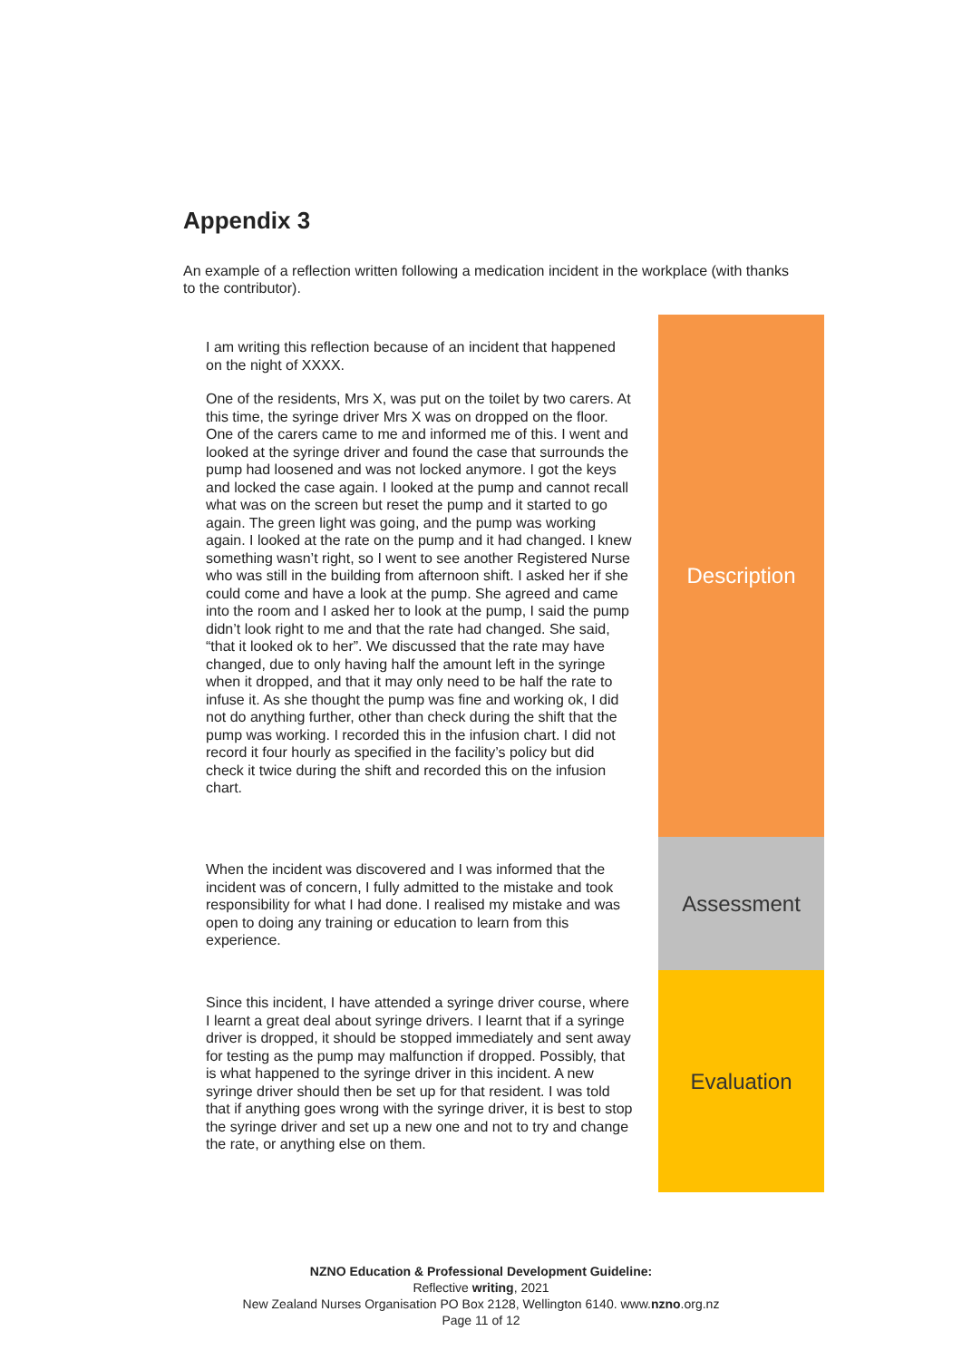Appendix 3
An example of a reflection written following a medication incident in the workplace (with thanks to the contributor).
| I am writing this reflection because of an incident that happened on the night of XXXX. One of the residents, Mrs X, was put on the toilet by two carers. At this time, the syringe driver Mrs X was on dropped on the floor. One of the carers came to me and informed me of this. I went and looked at the syringe driver and found the case that surrounds the pump had loosened and was not locked anymore. I got the keys and locked the case again. I looked at the pump and cannot recall what was on the screen but reset the pump and it started to go again. The green light was going, and the pump was working again. I looked at the rate on the pump and it had changed. I knew something wasn’t right, so I went to see another Registered Nurse who was still in the building from afternoon shift. I asked her if she could come and have a look at the pump. She agreed and came into the room and I asked her to look at the pump, I said the pump didn’t look right to me and that the rate had changed. She said, “that it looked ok to her”. We discussed that the rate may have changed, due to only having half the amount left in the syringe when it dropped, and that it may only need to be half the rate to infuse it. As she thought the pump was fine and working ok, I did not do anything further, other than check during the shift that the pump was working. I recorded this in the infusion chart. I did not record it four hourly as specified in the facility’s policy but did check it twice during the shift and recorded this on the infusion chart. | Description |
| When the incident was discovered and I was informed that the incident was of concern, I fully admitted to the mistake and took responsibility for what I had done. I realised my mistake and was open to doing any training or education to learn from this experience. | Assessment |
| Since this incident, I have attended a syringe driver course, where I learnt a great deal about syringe drivers. I learnt that if a syringe driver is dropped, it should be stopped immediately and sent away for testing as the pump may malfunction if dropped. Possibly, that is what happened to the syringe driver in this incident. A new syringe driver should then be set up for that resident. I was told that if anything goes wrong with the syringe driver, it is best to stop the syringe driver and set up a new one and not to try and change the rate, or anything else on them. | Evaluation |
NZNO Education & Professional Development Guideline:
Reflective writing, 2021
New Zealand Nurses Organisation PO Box 2128, Wellington 6140. www.nzno.org.nz
Page 11 of 12